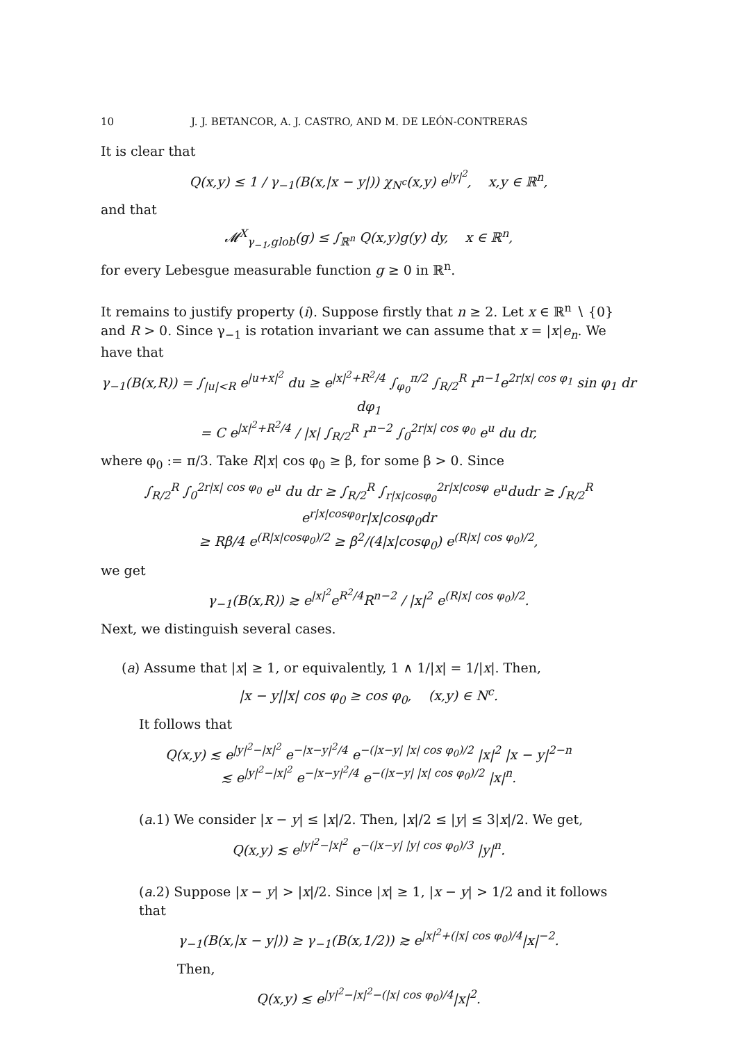10 J. J. BETANCOR, A. J. CASTRO, AND M. DE LEÓN-CONTRERAS
It is clear that
Q(x,y) ≤ 1 / γ<sub>−1</sub>(B(x,|x − y|)) χ<sub>N<sup>c</sup></sub>(x,y) e<sup>|y|<sup>2</sup></sup>, x,y ∈ ℝ<sup>n</sup>,
and that
𝓜<sup>X</sup><sub>γ<sub>−1</sub>,glob</sub>(g) ≤ ∫<sub>ℝ<sup>n</sup></sub> Q(x,y)g(y) dy, x ∈ ℝ<sup>n</sup>,
for every Lebesgue measurable function g ≥ 0 in ℝ<sup>n</sup>.
It remains to justify property (i). Suppose firstly that n ≥ 2. Let x ∈ ℝ<sup>n</sup> ∖ {0} and R > 0. Since γ<sub>−1</sub> is rotation invariant we can assume that x = |x|e<sub>n</sub>. We have that
γ<sub>−1</sub>(B(x,R)) = ∫<sub>|u|<R</sub> e<sup>|u+x|<sup>2</sup></sup> du ≥ e<sup>|x|<sup>2</sup>+R<sup>2</sup>/4</sup> ∫<sub>φ<sub>0</sub></sub><sup>π/2</sup> ∫<sub>R/2</sub><sup>R</sup> r<sup>n−1</sup>e<sup>2r|x| cos φ<sub>1</sub></sup> sin φ<sub>1</sub> dr dφ<sub>1</sub>
= C e<sup>|x|<sup>2</sup>+R<sup>2</sup>/4</sup> / |x| ∫<sub>R/2</sub><sup>R</sup> r<sup>n−2</sup> ∫<sub>0</sub><sup>2r|x| cos φ<sub>0</sub></sup> e<sup>u</sup> du dr,
where φ<sub>0</sub> := π/3. Take R|x| cos φ<sub>0</sub> ≥ β, for some β > 0. Since
∫<sub>R/2</sub><sup>R</sup> ∫<sub>0</sub><sup>2r|x| cos φ<sub>0</sub></sup> e<sup>u</sup> du dr ≥ ∫<sub>R/2</sub><sup>R</sup> ∫<sub>r|x|cosφ<sub>0</sub></sub><sup>2r|x|cosφ</sup> e<sup>u</sup>dudr ≥ ∫<sub>R/2</sub><sup>R</sup> e<sup>r|x|cosφ<sub>0</sub></sup>r|x|cosφ<sub>0</sub>dr
≥ Rβ/4 e<sup>(R|x|cosφ<sub>0</sub>)/2</sup> ≥ β<sup>2</sup>/(4|x|cosφ<sub>0</sub>) e<sup>(R|x| cos φ<sub>0</sub>)/2</sup>,
we get
γ<sub>−1</sub>(B(x,R)) ≳ e<sup>|x|<sup>2</sup></sup>e<sup>R<sup>2</sup>/4</sup>R<sup>n−2</sup> / |x|<sup>2</sup> e<sup>(R|x| cos φ<sub>0</sub>)/2</sup>.
Next, we distinguish several cases.
(a) Assume that |x| ≥ 1, or equivalently, 1 ∧ 1/|x| = 1/|x|. Then,
|x − y||x| cos φ<sub>0</sub> ≥ cos φ<sub>0</sub>, (x,y) ∈ N<sup>c</sup>.
It follows that
Q(x,y) ≲ e<sup>|y|<sup>2</sup>−|x|<sup>2</sup></sup> e<sup>−|x−y|<sup>2</sup>/4</sup> e<sup>−(|x−y| |x| cos φ<sub>0</sub>)/2</sup> |x|<sup>2</sup> |x − y|<sup>2−n</sup>
≲ e<sup>|y|<sup>2</sup>−|x|<sup>2</sup></sup> e<sup>−|x−y|<sup>2</sup>/4</sup> e<sup>−(|x−y| |x| cos φ<sub>0</sub>)/2</sup> |x|<sup>n</sup>.
(a.1) We consider |x − y| ≤ |x|/2. Then, |x|/2 ≤ |y| ≤ 3|x|/2. We get,
Q(x,y) ≲ e<sup>|y|<sup>2</sup>−|x|<sup>2</sup></sup> e<sup>−(|x−y| |y| cos φ<sub>0</sub>)/3</sup> |y|<sup>n</sup>.
(a.2) Suppose |x − y| > |x|/2. Since |x| ≥ 1, |x − y| > 1/2 and it follows that
γ<sub>−1</sub>(B(x,|x − y|)) ≥ γ<sub>−1</sub>(B(x,1/2)) ≳ e<sup>|x|<sup>2</sup>+(|x| cos φ<sub>0</sub>)/4</sup>|x|<sup>−2</sup>.
Then,
Q(x,y) ≲ e<sup>|y|<sup>2</sup>−|x|<sup>2</sup>−(|x| cos φ<sub>0</sub>)/4</sup>|x|<sup>2</sup>.